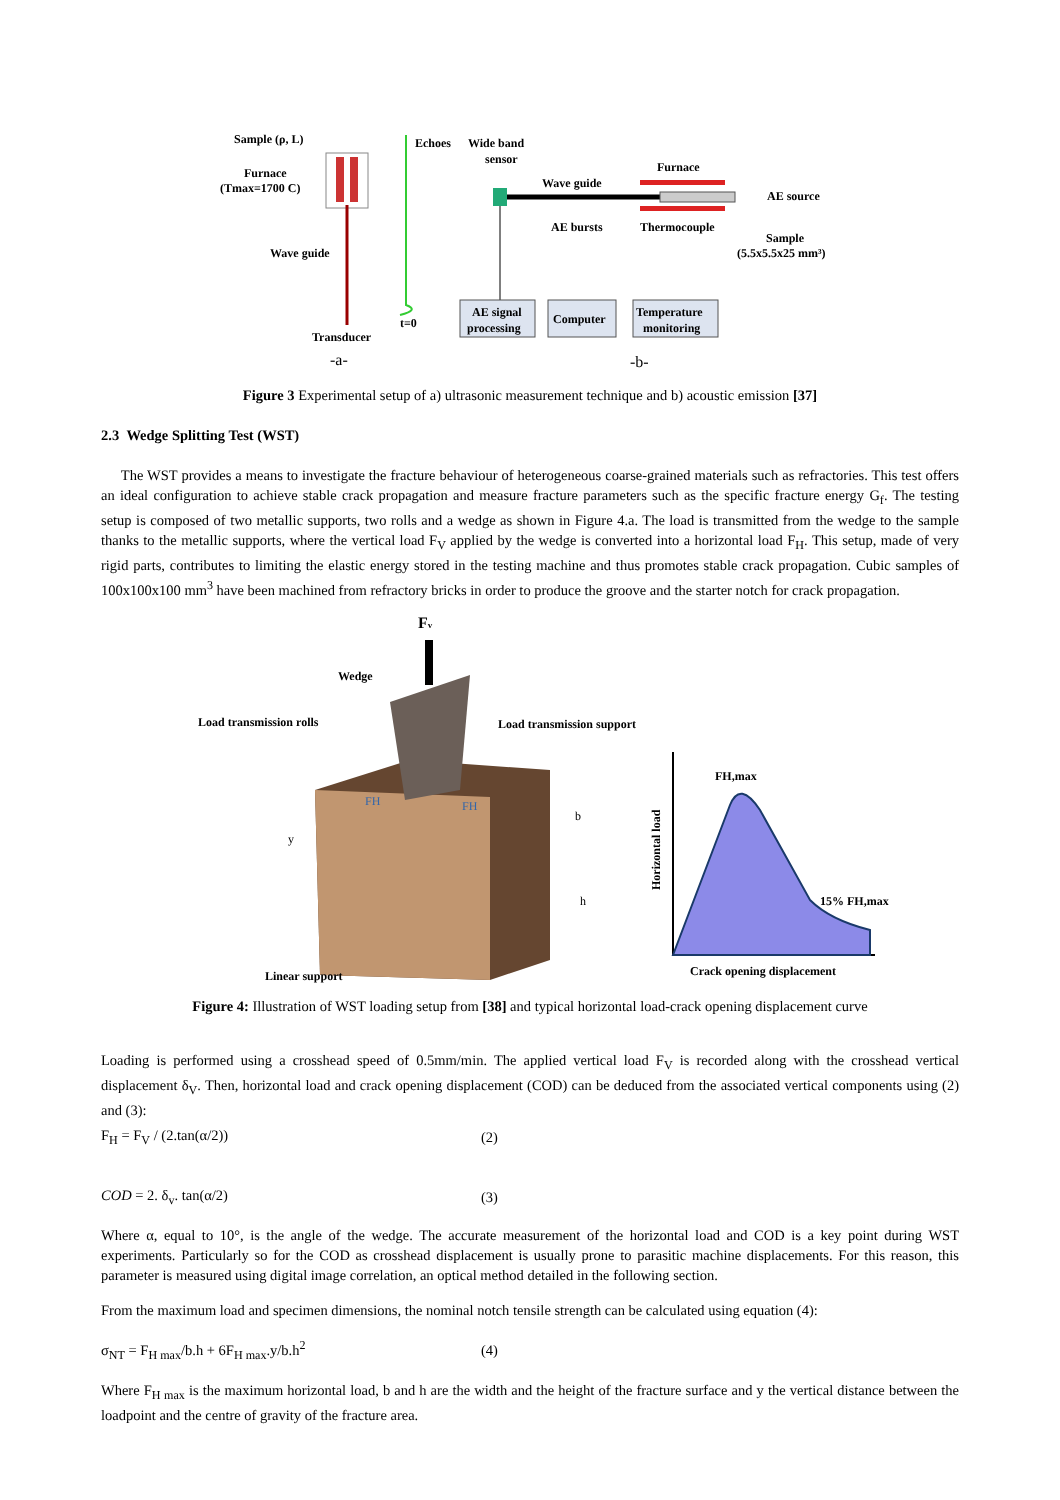Sample (ρ, L)
Furnace
(Tmax=1700 C)
Wave guide
Transducer
t=0
-a-
Echoes
Wide band
sensor
Wave guide
Furnace
AE source
AE bursts
Thermocouple
Sample
(5.5x5.5x25 mm³)
AE signal
processing
Computer
Temperature
monitoring
-b-
Figure 3 Experimental setup of a) ultrasonic measurement technique and b) acoustic emission [37]
2.3 Wedge Splitting Test (WST)
The WST provides a means to investigate the fracture behaviour of heterogeneous coarse-grained materials such as refractories. This test offers an ideal configuration to achieve stable crack propagation and measure fracture parameters such as the specific fracture energy G<sub>f</sub>. The testing setup is composed of two metallic supports, two rolls and a wedge as shown in Figure 4.a. The load is transmitted from the wedge to the sample thanks to the metallic supports, where the vertical load F<sub>V</sub> applied by the wedge is converted into a horizontal load F<sub>H</sub>. This setup, made of very rigid parts, contributes to limiting the elastic energy stored in the testing machine and thus promotes stable crack propagation. Cubic samples of 100x100x100 mm<sup>3</sup> have been machined from refractory bricks in order to produce the groove and the starter notch for crack propagation.
Fv
Wedge
Load transmission rolls
Load transmission support
y
b
h
FH
FH
Linear support
FH,max
15% FH,max
Crack opening displacement
Horizontal load
Figure 4: Illustration of WST loading setup from [38] and typical horizontal load-crack opening displacement curve
Loading is performed using a crosshead speed of 0.5mm/min. The applied vertical load F<sub>V</sub> is recorded along with the crosshead vertical displacement δ<sub>V</sub>. Then, horizontal load and crack opening displacement (COD) can be deduced from the associated vertical components using (2) and (3):
F<sub>H</sub> = F<sub>V</sub> / (2.tan(α/2)) (2)
COD = 2. δ<sub>v</sub>. tan(α/2) (3)
Where α, equal to 10°, is the angle of the wedge. The accurate measurement of the horizontal load and COD is a key point during WST experiments. Particularly so for the COD as crosshead displacement is usually prone to parasitic machine displacements. For this reason, this parameter is measured using digital image correlation, an optical method detailed in the following section.
From the maximum load and specimen dimensions, the nominal notch tensile strength can be calculated using equation (4):
σ<sub>NT</sub> = F<sub>H max</sub>/b.h + 6F<sub>H max</sub>.y/b.h<sup>2</sup> (4)
Where F<sub>H max</sub> is the maximum horizontal load, b and h are the width and the height of the fracture surface and y the vertical distance between the loadpoint and the centre of gravity of the fracture area.